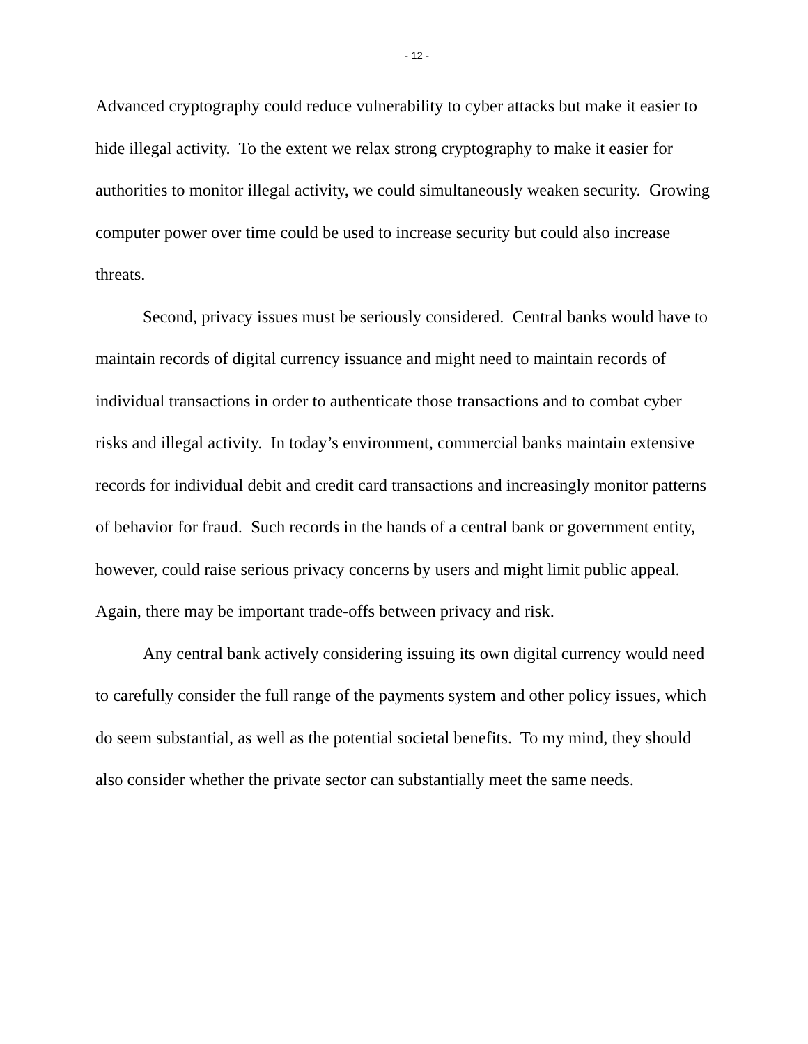- 12 -
Advanced cryptography could reduce vulnerability to cyber attacks but make it easier to hide illegal activity. To the extent we relax strong cryptography to make it easier for authorities to monitor illegal activity, we could simultaneously weaken security. Growing computer power over time could be used to increase security but could also increase threats.
Second, privacy issues must be seriously considered. Central banks would have to maintain records of digital currency issuance and might need to maintain records of individual transactions in order to authenticate those transactions and to combat cyber risks and illegal activity. In today’s environment, commercial banks maintain extensive records for individual debit and credit card transactions and increasingly monitor patterns of behavior for fraud. Such records in the hands of a central bank or government entity, however, could raise serious privacy concerns by users and might limit public appeal. Again, there may be important trade-offs between privacy and risk.
Any central bank actively considering issuing its own digital currency would need to carefully consider the full range of the payments system and other policy issues, which do seem substantial, as well as the potential societal benefits. To my mind, they should also consider whether the private sector can substantially meet the same needs.